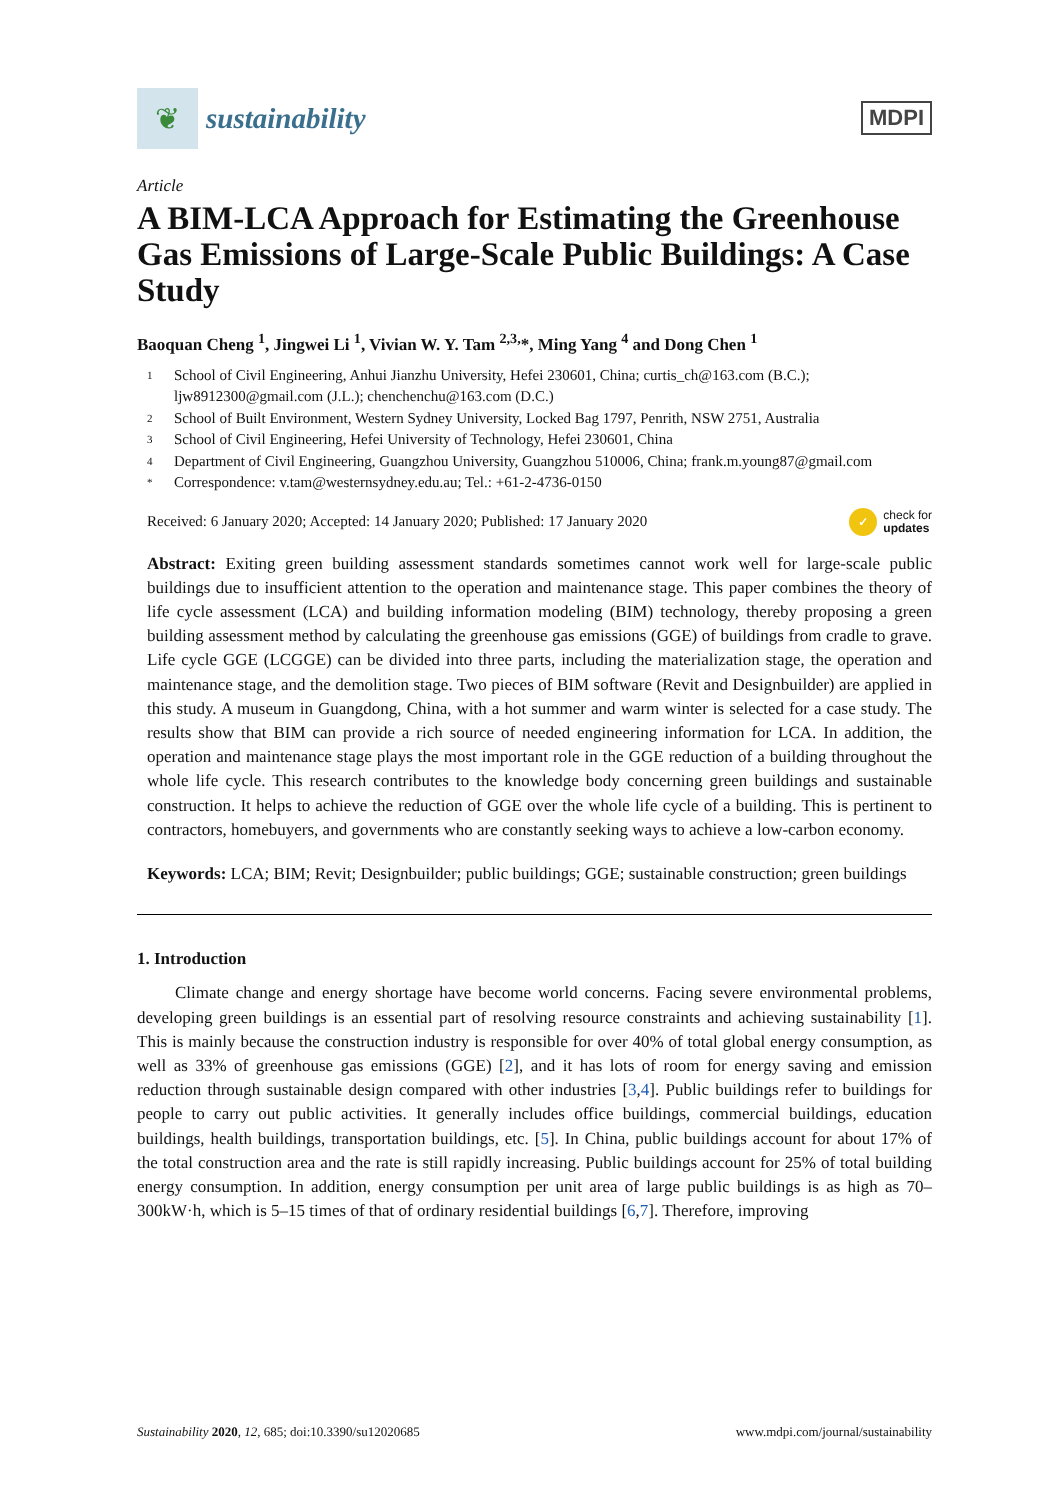❦
sustainability
MDPI
Article
A BIM-LCA Approach for Estimating the Greenhouse Gas Emissions of Large-Scale Public Buildings: A Case Study
Baoquan Cheng <sup>1</sup>, Jingwei Li <sup>1</sup>, Vivian W. Y. Tam <sup>2,3,</sup>*, Ming Yang <sup>4</sup> and Dong Chen <sup>1</sup>
1 School of Civil Engineering, Anhui Jianzhu University, Hefei 230601, China; curtis_ch@163.com (B.C.); ljw8912300@gmail.com (J.L.); chenchenchu@163.com (D.C.)
2 School of Built Environment, Western Sydney University, Locked Bag 1797, Penrith, NSW 2751, Australia
3 School of Civil Engineering, Hefei University of Technology, Hefei 230601, China
4 Department of Civil Engineering, Guangzhou University, Guangzhou 510006, China; frank.m.young87@gmail.com
* Correspondence: v.tam@westernsydney.edu.au; Tel.: +61-2-4736-0150
Received: 6 January 2020; Accepted: 14 January 2020; Published: 17 January 2020 ✓ check for
updates
Abstract: Exiting green building assessment standards sometimes cannot work well for large-scale public buildings due to insufficient attention to the operation and maintenance stage. This paper combines the theory of life cycle assessment (LCA) and building information modeling (BIM) technology, thereby proposing a green building assessment method by calculating the greenhouse gas emissions (GGE) of buildings from cradle to grave. Life cycle GGE (LCGGE) can be divided into three parts, including the materialization stage, the operation and maintenance stage, and the demolition stage. Two pieces of BIM software (Revit and Designbuilder) are applied in this study. A museum in Guangdong, China, with a hot summer and warm winter is selected for a case study. The results show that BIM can provide a rich source of needed engineering information for LCA. In addition, the operation and maintenance stage plays the most important role in the GGE reduction of a building throughout the whole life cycle. This research contributes to the knowledge body concerning green buildings and sustainable construction. It helps to achieve the reduction of GGE over the whole life cycle of a building. This is pertinent to contractors, homebuyers, and governments who are constantly seeking ways to achieve a low-carbon economy.
Keywords: LCA; BIM; Revit; Designbuilder; public buildings; GGE; sustainable construction; green buildings
1. Introduction
Climate change and energy shortage have become world concerns. Facing severe environmental problems, developing green buildings is an essential part of resolving resource constraints and achieving sustainability [1]. This is mainly because the construction industry is responsible for over 40% of total global energy consumption, as well as 33% of greenhouse gas emissions (GGE) [2], and it has lots of room for energy saving and emission reduction through sustainable design compared with other industries [3,4]. Public buildings refer to buildings for people to carry out public activities. It generally includes office buildings, commercial buildings, education buildings, health buildings, transportation buildings, etc. [5]. In China, public buildings account for about 17% of the total construction area and the rate is still rapidly increasing. Public buildings account for 25% of total building energy consumption. In addition, energy consumption per unit area of large public buildings is as high as 70–300kW·h, which is 5–15 times of that of ordinary residential buildings [6,7]. Therefore, improving
Sustainability 2020, 12, 685; doi:10.3390/su12020685 www.mdpi.com/journal/sustainability